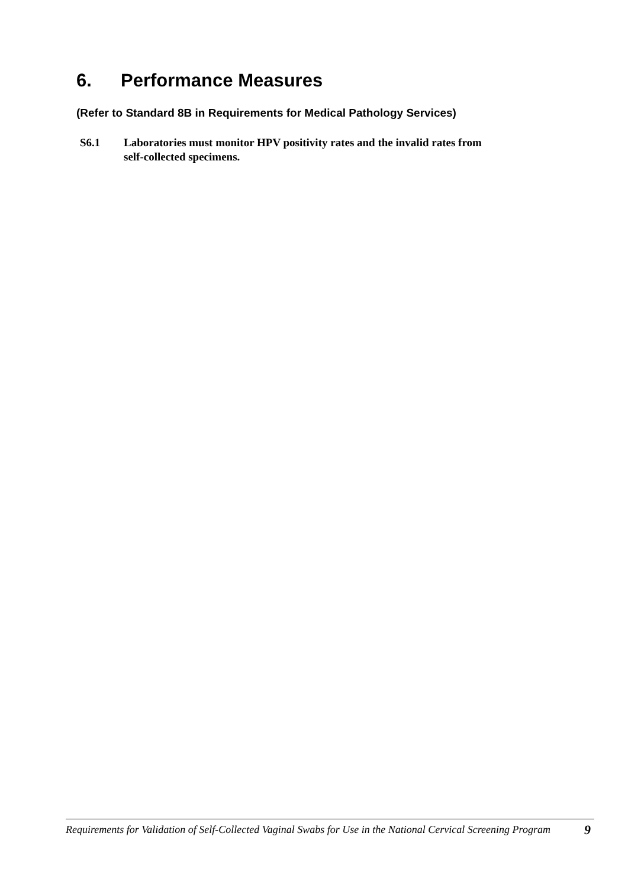6. Performance Measures
(Refer to Standard 8B in Requirements for Medical Pathology Services)
S6.1 Laboratories must monitor HPV positivity rates and the invalid rates from
self-collected specimens.
Requirements for Validation of Self-Collected Vaginal Swabs for Use in the National Cervical Screening Program
9